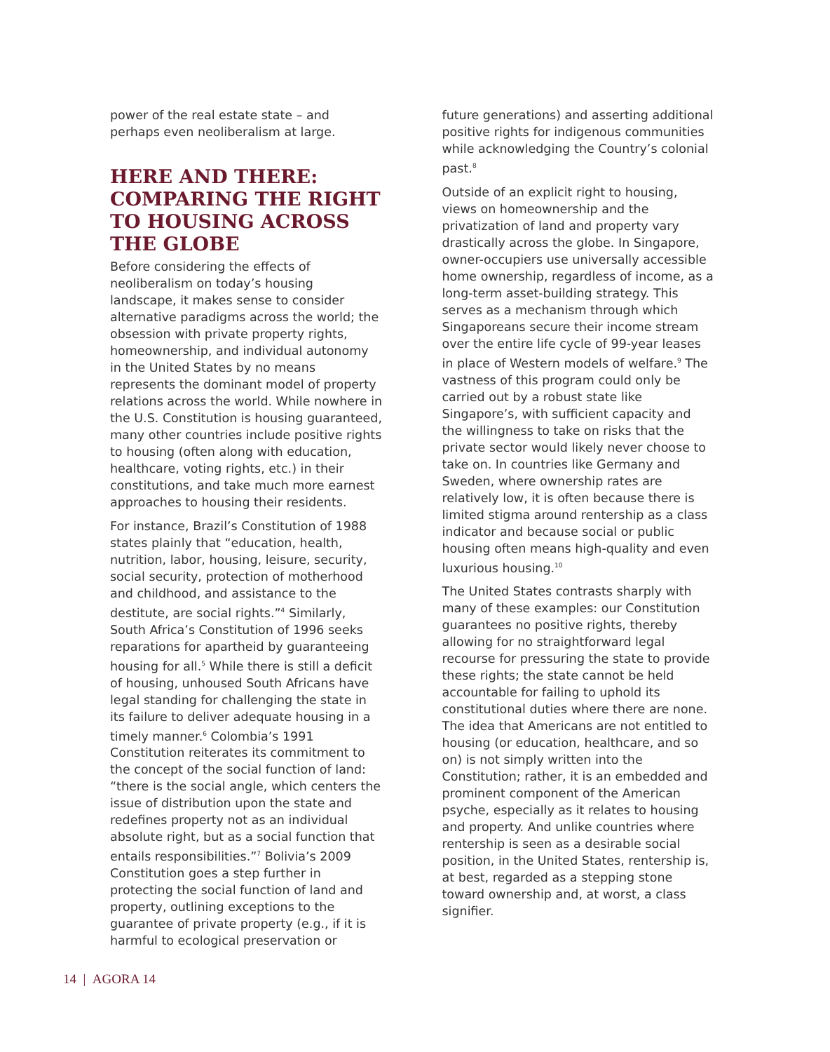power of the real estate state – and perhaps even neoliberalism at large.
HERE AND THERE: COMPARING THE RIGHT TO HOUSING ACROSS THE GLOBE
Before considering the effects of neoliberalism on today’s housing landscape, it makes sense to consider alternative paradigms across the world; the obsession with private property rights, homeownership, and individual autonomy in the United States by no means represents the dominant model of property relations across the world. While nowhere in the U.S. Constitution is housing guaranteed, many other countries include positive rights to housing (often along with education, healthcare, voting rights, etc.) in their constitutions, and take much more earnest approaches to housing their residents.
For instance, Brazil’s Constitution of 1988 states plainly that “education, health, nutrition, labor, housing, leisure, security, social security, protection of motherhood and childhood, and assistance to the destitute, are social rights.”<sup>4</sup> Similarly, South Africa’s Constitution of 1996 seeks reparations for apartheid by guaranteeing housing for all.<sup>5</sup> While there is still a deficit of housing, unhoused South Africans have legal standing for challenging the state in its failure to deliver adequate housing in a timely manner.<sup>6</sup> Colombia’s 1991 Constitution reiterates its commitment to the concept of the social function of land: “there is the social angle, which centers the issue of distribution upon the state and redefines property not as an individual absolute right, but as a social function that entails responsibilities.”<sup>7</sup> Bolivia’s 2009 Constitution goes a step further in protecting the social function of land and property, outlining exceptions to the guarantee of private property (e.g., if it is harmful to ecological preservation or
future generations) and asserting additional positive rights for indigenous communities while acknowledging the Country’s colonial past.<sup>8</sup>
Outside of an explicit right to housing, views on homeownership and the privatization of land and property vary drastically across the globe. In Singapore, owner-occupiers use universally accessible home ownership, regardless of income, as a long-term asset-building strategy. This serves as a mechanism through which Singaporeans secure their income stream over the entire life cycle of 99-year leases in place of Western models of welfare.<sup>9</sup> The vastness of this program could only be carried out by a robust state like Singapore’s, with sufficient capacity and the willingness to take on risks that the private sector would likely never choose to take on. In countries like Germany and Sweden, where ownership rates are relatively low, it is often because there is limited stigma around rentership as a class indicator and because social or public housing often means high-quality and even luxurious housing.<sup>10</sup>
The United States contrasts sharply with many of these examples: our Constitution guarantees no positive rights, thereby allowing for no straightforward legal recourse for pressuring the state to provide these rights; the state cannot be held accountable for failing to uphold its constitutional duties where there are none. The idea that Americans are not entitled to housing (or education, healthcare, and so on) is not simply written into the Constitution; rather, it is an embedded and prominent component of the American psyche, especially as it relates to housing and property. And unlike countries where rentership is seen as a desirable social position, in the United States, rentership is, at best, regarded as a stepping stone toward ownership and, at worst, a class signifier.
14 | AGORA 14